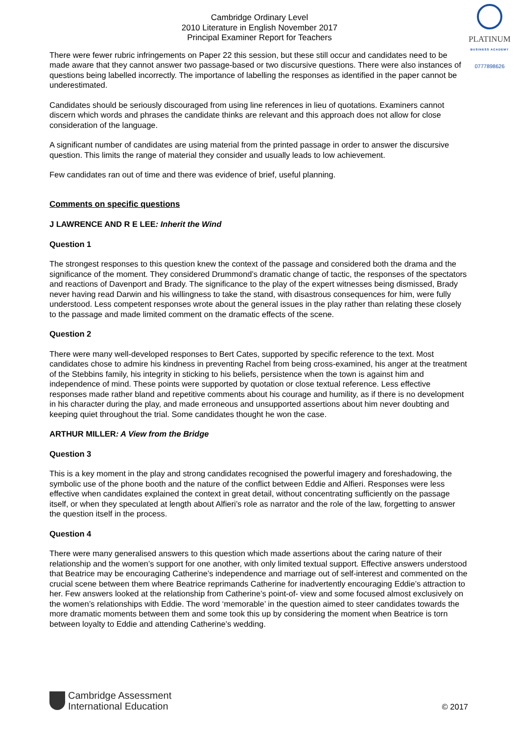Cambridge Ordinary Level
2010 Literature in English November 2017
Principal Examiner Report for Teachers
PLATINUM
BUSINESS ACADEMY
0777898626
There were fewer rubric infringements on Paper 22 this session, but these still occur and candidates need to be made aware that they cannot answer two passage-based or two discursive questions. There were also instances of questions being labelled incorrectly. The importance of labelling the responses as identified in the paper cannot be underestimated.
Candidates should be seriously discouraged from using line references in lieu of quotations. Examiners cannot discern which words and phrases the candidate thinks are relevant and this approach does not allow for close consideration of the language.
A significant number of candidates are using material from the printed passage in order to answer the discursive question. This limits the range of material they consider and usually leads to low achievement.
Few candidates ran out of time and there was evidence of brief, useful planning.
Comments on specific questions
J LAWRENCE AND R E LEE: Inherit the Wind
Question 1
The strongest responses to this question knew the context of the passage and considered both the drama and the significance of the moment. They considered Drummond’s dramatic change of tactic, the responses of the spectators and reactions of Davenport and Brady. The significance to the play of the expert witnesses being dismissed, Brady never having read Darwin and his willingness to take the stand, with disastrous consequences for him, were fully understood. Less competent responses wrote about the general issues in the play rather than relating these closely to the passage and made limited comment on the dramatic effects of the scene.
Question 2
There were many well-developed responses to Bert Cates, supported by specific reference to the text. Most candidates chose to admire his kindness in preventing Rachel from being cross-examined, his anger at the treatment of the Stebbins family, his integrity in sticking to his beliefs, persistence when the town is against him and independence of mind. These points were supported by quotation or close textual reference. Less effective responses made rather bland and repetitive comments about his courage and humility, as if there is no development in his character during the play, and made erroneous and unsupported assertions about him never doubting and keeping quiet throughout the trial. Some candidates thought he won the case.
ARTHUR MILLER: A View from the Bridge
Question 3
This is a key moment in the play and strong candidates recognised the powerful imagery and foreshadowing, the symbolic use of the phone booth and the nature of the conflict between Eddie and Alfieri. Responses were less effective when candidates explained the context in great detail, without concentrating sufficiently on the passage itself, or when they speculated at length about Alfieri’s role as narrator and the role of the law, forgetting to answer the question itself in the process.
Question 4
There were many generalised answers to this question which made assertions about the caring nature of their relationship and the women’s support for one another, with only limited textual support. Effective answers understood that Beatrice may be encouraging Catherine’s independence and marriage out of self-interest and commented on the crucial scene between them where Beatrice reprimands Catherine for inadvertently encouraging Eddie’s attraction to her. Few answers looked at the relationship from Catherine’s point-of- view and some focused almost exclusively on the women’s relationships with Eddie. The word ‘memorable’ in the question aimed to steer candidates towards the more dramatic moments between them and some took this up by considering the moment when Beatrice is torn between loyalty to Eddie and attending Catherine’s wedding.
Cambridge Assessment
International Education
© 2017